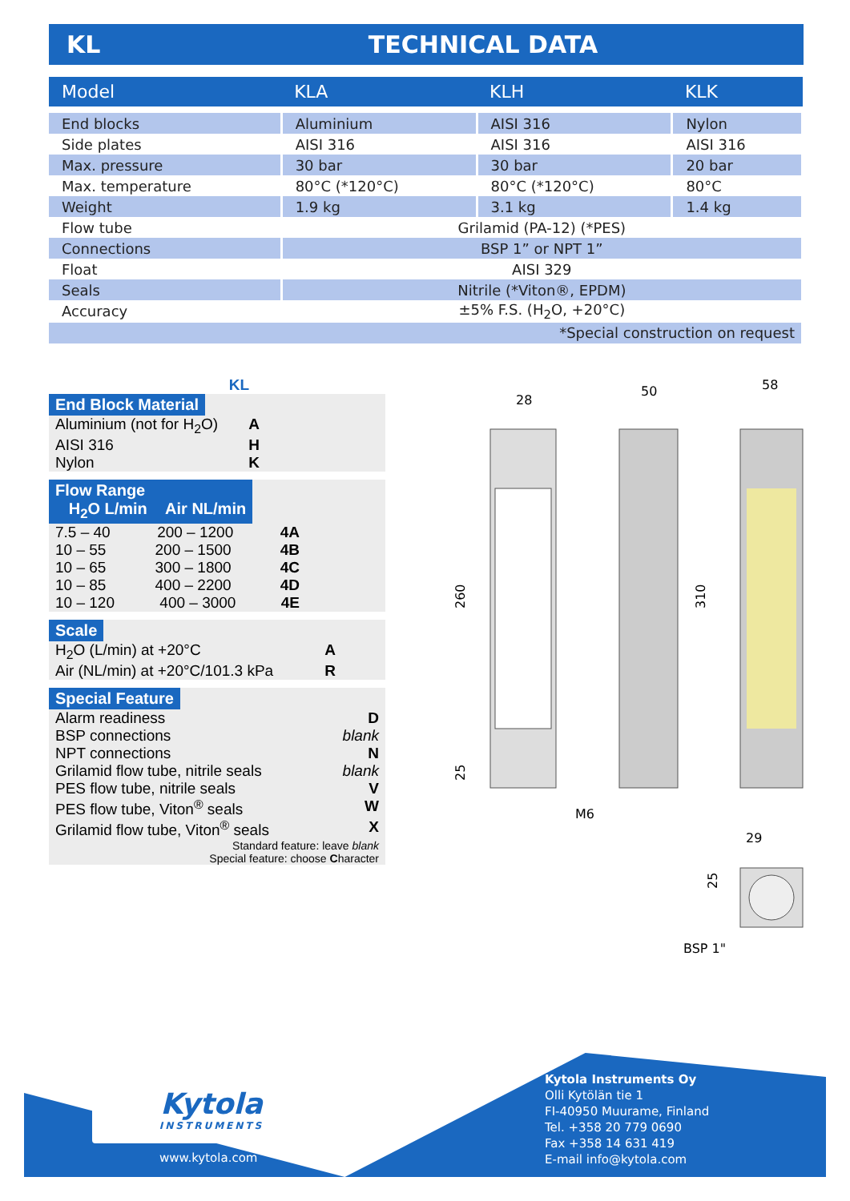KL TECHNICAL DATA
| Model | KLA | KLH | KLK |
| --- | --- | --- | --- |
| End blocks | Aluminium | AISI 316 | Nylon |
| Side plates | AISI 316 | AISI 316 | AISI 316 |
| Max. pressure | 30 bar | 30 bar | 20 bar |
| Max. temperature | 80°C (*120°C) | 80°C (*120°C) | 80°C |
| Weight | 1.9 kg | 3.1 kg | 1.4 kg |
| Flow tube | Grilamid (PA-12) (*PES) | | |
| Connections | BSP 1” or NPT 1” | | |
| Float | AISI 329 | | |
| Seals | Nitrile (*Viton®, EPDM) | | |
| Accuracy | ±5% F.S. (H<sub>2</sub>O, +20°C) | | |
| *Special construction on request | | | |
KL
End Block Material
Aluminium (not for H<sub>2</sub>O) A
AISI 316 H
Nylon K
Flow Range
H<sub>2</sub>O L/min Air NL/min
7.5 – 40 200 – 1200 4A
10 – 55 200 – 1500 4B
10 – 65 300 – 1800 4C
10 – 85 400 – 2200 4D
10 – 120 400 – 3000 4E
Scale
H<sub>2</sub>O (L/min) at +20°C A
Air (NL/min) at +20°C/101.3 kPa R
Special Feature
Alarm readiness D
BSP connections blank
NPT connections N
Grilamid flow tube, nitrile seals blank
PES flow tube, nitrile seals V
PES flow tube, Viton<sup>®</sup> seals W
Grilamid flow tube, Viton<sup>®</sup> seals X
Standard feature: leave blank
Special feature: choose Character
28
50
58
260
310
25
M6
29
25
BSP 1"
Kytola
INSTRUMENTS
www.kytola.com
Kytola Instruments Oy
Olli Kytölän tie 1
FI-40950 Muurame, Finland
Tel. +358 20 779 0690
Fax +358 14 631 419
E-mail info@kytola.com